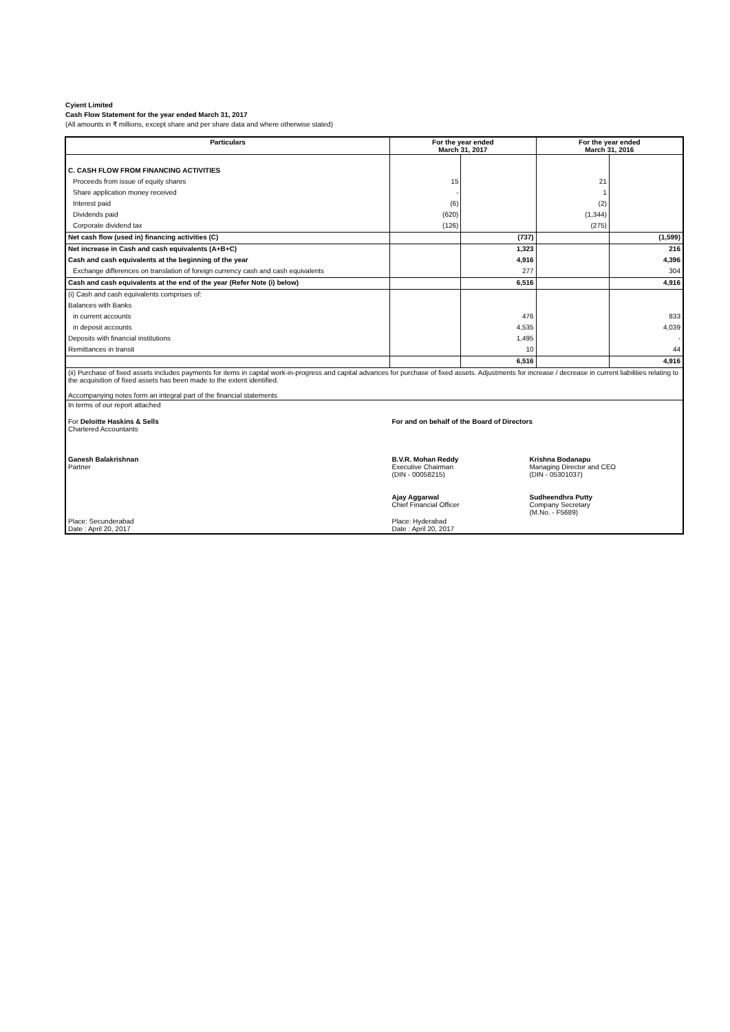Cyient Limited
Cash Flow Statement for the year ended March 31, 2017
(All amounts in ₹ millions, except share and per share data and where otherwise stated)
| Particulars | For the year ended March 31, 2017 | | For the year ended March 31, 2016 | |
| --- | --- | --- | --- | --- |
| C. CASH FLOW FROM FINANCING ACTIVITIES | | | | |
| Proceeds from issue of equity shares | 15 | | 21 | |
| Share application money received | - | | 1 | |
| Interest paid | (6) | | (2) | |
| Dividends paid | (620) | | (1,344) | |
| Corporate dividend tax | (126) | | (275) | |
| Net cash flow (used in) financing activities (C) | | (737) | | (1,599) |
| Net increase in Cash and cash equivalents (A+B+C) | | 1,323 | | 216 |
| Cash and cash equivalents at the beginning of the year | | 4,916 | | 4,396 |
| Exchange differences on translation of foreign currency cash and cash equivalents | | 277 | | 304 |
| Cash and cash equivalents at the end of the year (Refer Note (i) below) | | 6,516 | | 4,916 |
| (i) Cash and cash equivalents comprises of: | | | | |
| Balances with Banks | | | | |
| in current accounts | | 476 | | 833 |
| in deposit accounts | | 4,535 | | 4,039 |
| Deposits with financial institutions | | 1,495 | | - |
| Remittances in transit | | 10 | | 44 |
| | | 6,516 | | 4,916 |
| (ii) Purchase of fixed assets includes payments for items in capital work-in-progress and capital advances for purchase of fixed assets. Adjustments for increase / decrease in current liabilities relating to the acquisition of fixed assets has been made to the extent identified. Accompanying notes form an integral part of the financial statements | | | | |
| In terms of our report attached | | | | |
| For Deloitte Haskins & Sells Chartered Accountants Ganesh Balakrishnan Partner | For and on behalf of the Board of Directors B.V.R. Mohan Reddy Executive Chairman (DIN - 00058215) Ajay Aggarwal Chief Financial Officer Krishna Bodanapu Managing Director and CEO (DIN - 05301037) Sudheendhra Putty Company Secretary (M.No. - F5689) | | | |
| Place: Secunderabad Date : April 20, 2017 | Place: Hyderabad Date : April 20, 2017 | | | |